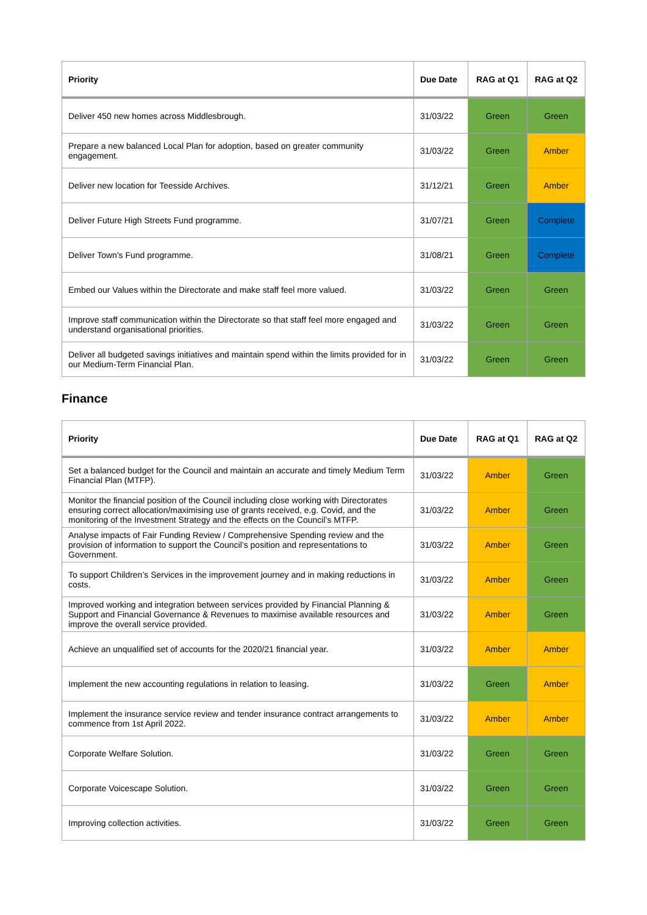| Priority | Due Date | RAG at Q1 | RAG at Q2 |
| --- | --- | --- | --- |
| Deliver 450 new homes across Middlesbrough. | 31/03/22 | Green | Green |
| Prepare a new balanced Local Plan for adoption, based on greater community engagement. | 31/03/22 | Green | Amber |
| Deliver new location for Teesside Archives. | 31/12/21 | Green | Amber |
| Deliver Future High Streets Fund programme. | 31/07/21 | Green | Complete |
| Deliver Town's Fund programme. | 31/08/21 | Green | Complete |
| Embed our Values within the Directorate and make staff feel more valued. | 31/03/22 | Green | Green |
| Improve staff communication within the Directorate so that staff feel more engaged and understand organisational priorities. | 31/03/22 | Green | Green |
| Deliver all budgeted savings initiatives and maintain spend within the limits provided for in our Medium-Term Financial Plan. | 31/03/22 | Green | Green |
Finance
| Priority | Due Date | RAG at Q1 | RAG at Q2 |
| --- | --- | --- | --- |
| Set a balanced budget for the Council and maintain an accurate and timely Medium Term Financial Plan (MTFP). | 31/03/22 | Amber | Green |
| Monitor the financial position of the Council including close working with Directorates ensuring correct allocation/maximising use of grants received, e.g. Covid, and the monitoring of the Investment Strategy and the effects on the Council’s MTFP. | 31/03/22 | Amber | Green |
| Analyse impacts of Fair Funding Review / Comprehensive Spending review and the provision of information to support the Council’s position and representations to Government. | 31/03/22 | Amber | Green |
| To support Children’s Services in the improvement journey and in making reductions in costs. | 31/03/22 | Amber | Green |
| Improved working and integration between services provided by Financial Planning & Support and Financial Governance & Revenues to maximise available resources and improve the overall service provided. | 31/03/22 | Amber | Green |
| Achieve an unqualified set of accounts for the 2020/21 financial year. | 31/03/22 | Amber | Amber |
| Implement the new accounting regulations in relation to leasing. | 31/03/22 | Green | Amber |
| Implement the insurance service review and tender insurance contract arrangements to commence from 1st April 2022. | 31/03/22 | Amber | Amber |
| Corporate Welfare Solution. | 31/03/22 | Green | Green |
| Corporate Voicescape Solution. | 31/03/22 | Green | Green |
| Improving collection activities. | 31/03/22 | Green | Green |